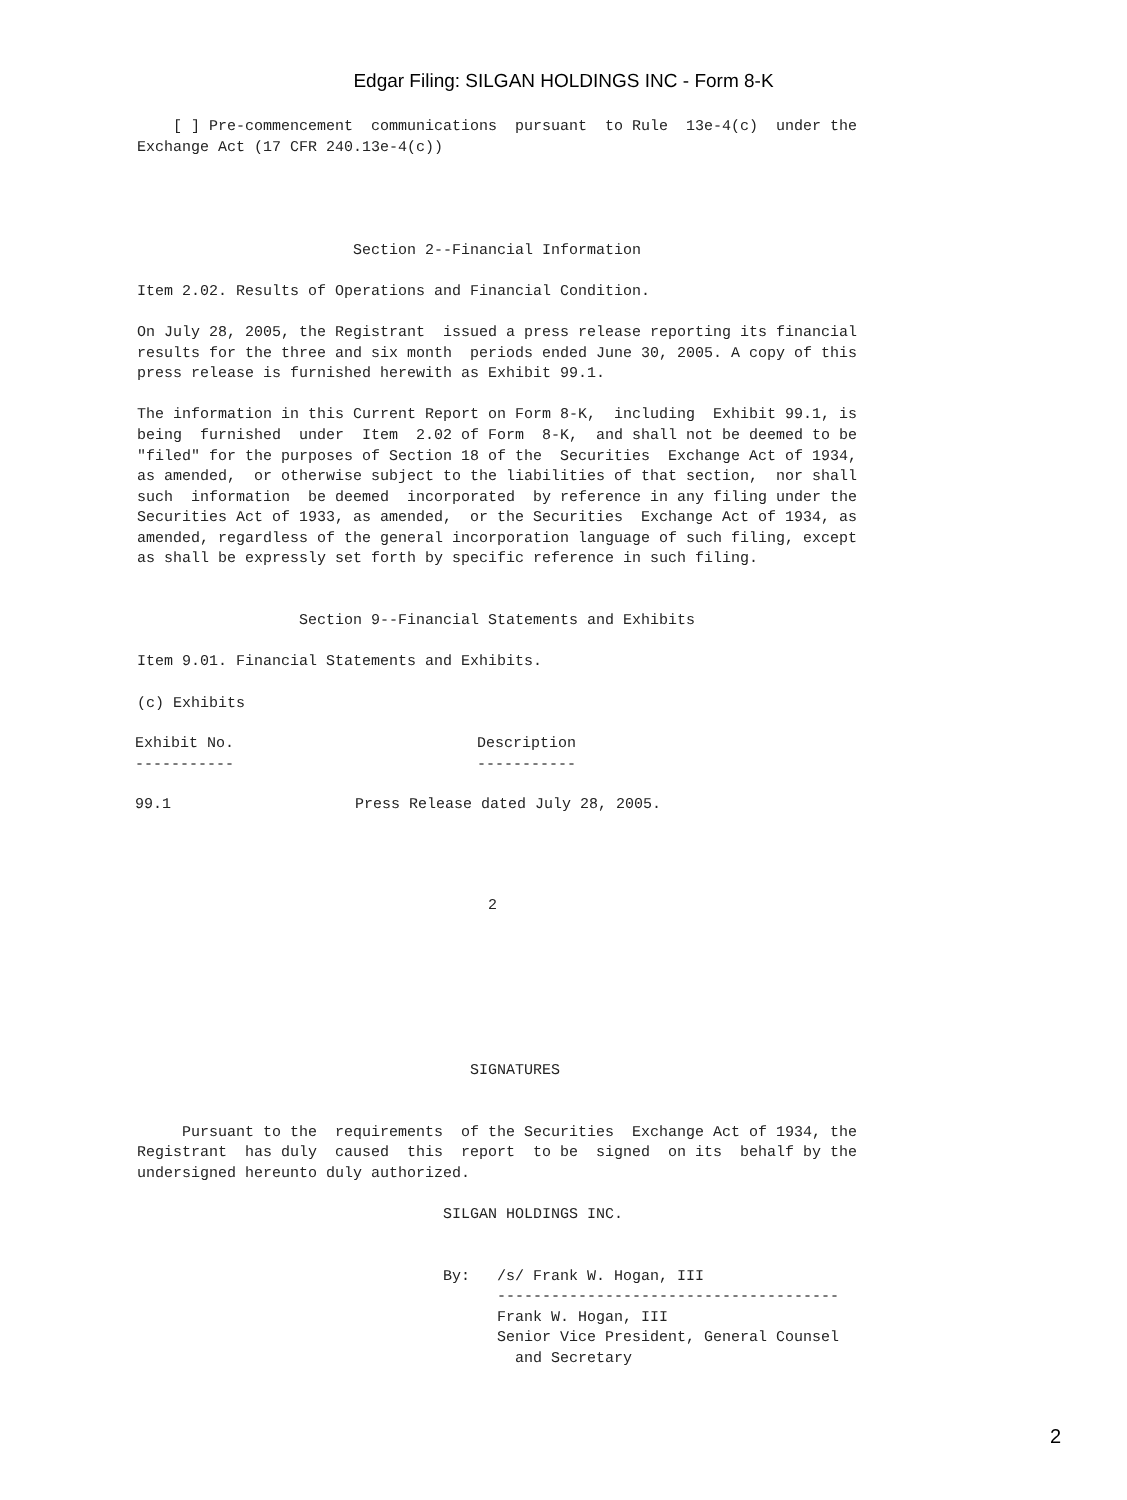Edgar Filing: SILGAN HOLDINGS INC - Form 8-K
    [ ] Pre-commencement  communications  pursuant  to Rule  13e-4(c)  under the
Exchange Act (17 CFR 240.13e-4(c))




                        Section 2--Financial Information

Item 2.02. Results of Operations and Financial Condition.

On July 28, 2005, the Registrant  issued a press release reporting its financial
results for the three and six month  periods ended June 30, 2005. A copy of this
press release is furnished herewith as Exhibit 99.1.

The information in this Current Report on Form 8-K,  including  Exhibit 99.1, is
being  furnished  under  Item  2.02 of Form  8-K,  and shall not be deemed to be
"filed" for the purposes of Section 18 of the  Securities  Exchange Act of 1934,
as amended,  or otherwise subject to the liabilities of that section,  nor shall
such  information  be deemed  incorporated  by reference in any filing under the
Securities Act of 1933, as amended,  or the Securities  Exchange Act of 1934, as
amended, regardless of the general incorporation language of such filing, except
as shall be expressly set forth by specific reference in such filing.


                  Section 9--Financial Statements and Exhibits

Item 9.01. Financial Statements and Exhibits.

(c) Exhibits
| Exhibit No. ----------- | Description ----------- |
| --- | --- |
| 99.1 | Press Release dated July 28, 2005. |
                                       2







                                     SIGNATURES


     Pursuant to the  requirements  of the Securities  Exchange Act of 1934, the
Registrant  has duly  caused  this  report  to be  signed  on its  behalf by the
undersigned hereunto duly authorized.

                                  SILGAN HOLDINGS INC.


                                  By:   /s/ Frank W. Hogan, III
                                        --------------------------------------
                                        Frank W. Hogan, III
                                        Senior Vice President, General Counsel
                                          and Secretary
2